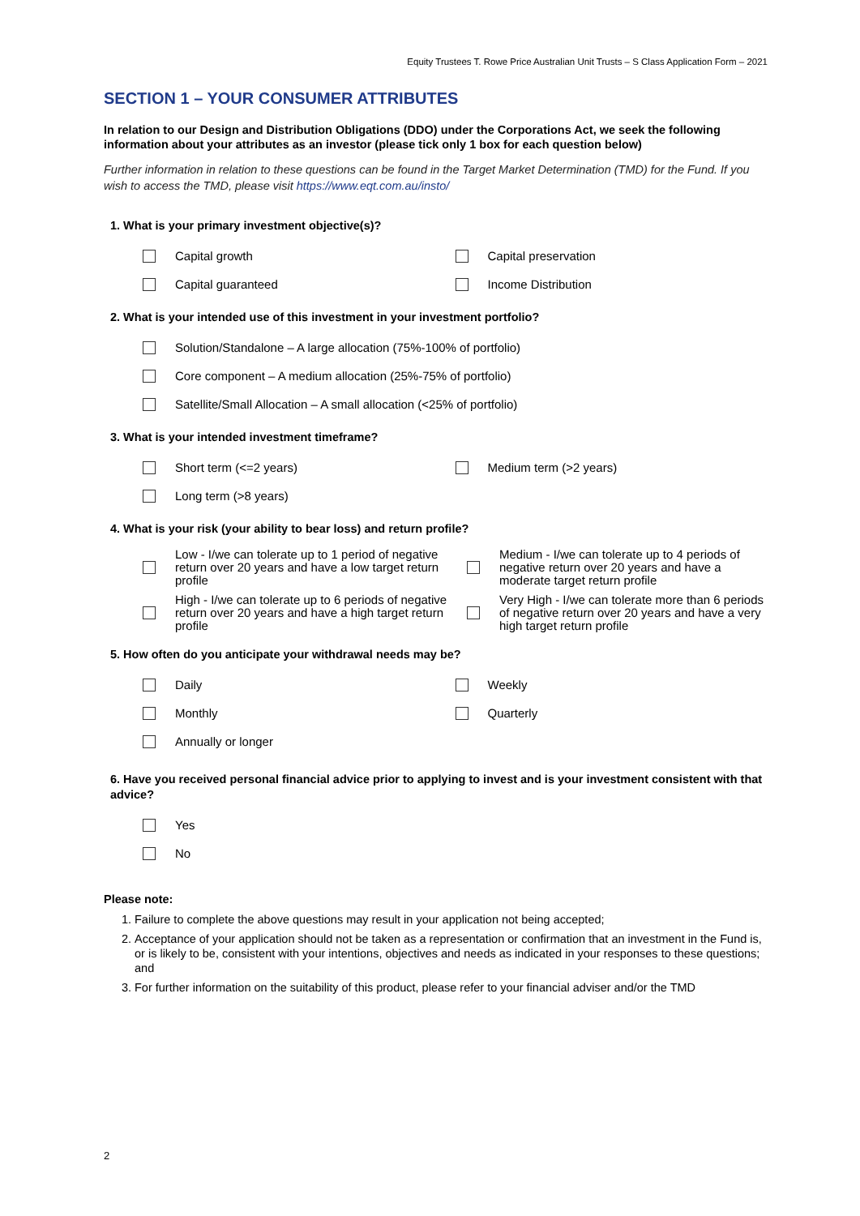Equity Trustees T. Rowe Price Australian Unit Trusts – S Class Application Form – 2021
SECTION 1 – YOUR CONSUMER ATTRIBUTES
In relation to our Design and Distribution Obligations (DDO) under the Corporations Act, we seek the following information about your attributes as an investor (please tick only 1 box for each question below)
Further information in relation to these questions can be found in the Target Market Determination (TMD) for the Fund. If you wish to access the TMD, please visit https://www.eqt.com.au/insto/
1. What is your primary investment objective(s)?
Capital growth Capital preservation
Capital guaranteed Income Distribution
2. What is your intended use of this investment in your investment portfolio?
Solution/Standalone – A large allocation (75%-100% of portfolio)
Core component – A medium allocation (25%-75% of portfolio)
Satellite/Small Allocation – A small allocation (<25% of portfolio)
3. What is your intended investment timeframe?
Short term (<=2 years) Medium term (>2 years)
Long term (>8 years)
4. What is your risk (your ability to bear loss) and return profile?
Low - I/we can tolerate up to 1 period of negative return over 20 years and have a low target return profile
Medium - I/we can tolerate up to 4 periods of negative return over 20 years and have a moderate target return profile
High - I/we can tolerate up to 6 periods of negative return over 20 years and have a high target return profile
Very High - I/we can tolerate more than 6 periods of negative return over 20 years and have a very high target return profile
5. How often do you anticipate your withdrawal needs may be?
Daily Weekly
Monthly Quarterly
Annually or longer
6. Have you received personal financial advice prior to applying to invest and is your investment consistent with that advice?
Yes
No
Please note:
1. Failure to complete the above questions may result in your application not being accepted;
2. Acceptance of your application should not be taken as a representation or confirmation that an investment in the Fund is, or is likely to be, consistent with your intentions, objectives and needs as indicated in your responses to these questions; and
3. For further information on the suitability of this product, please refer to your financial adviser and/or the TMD
2